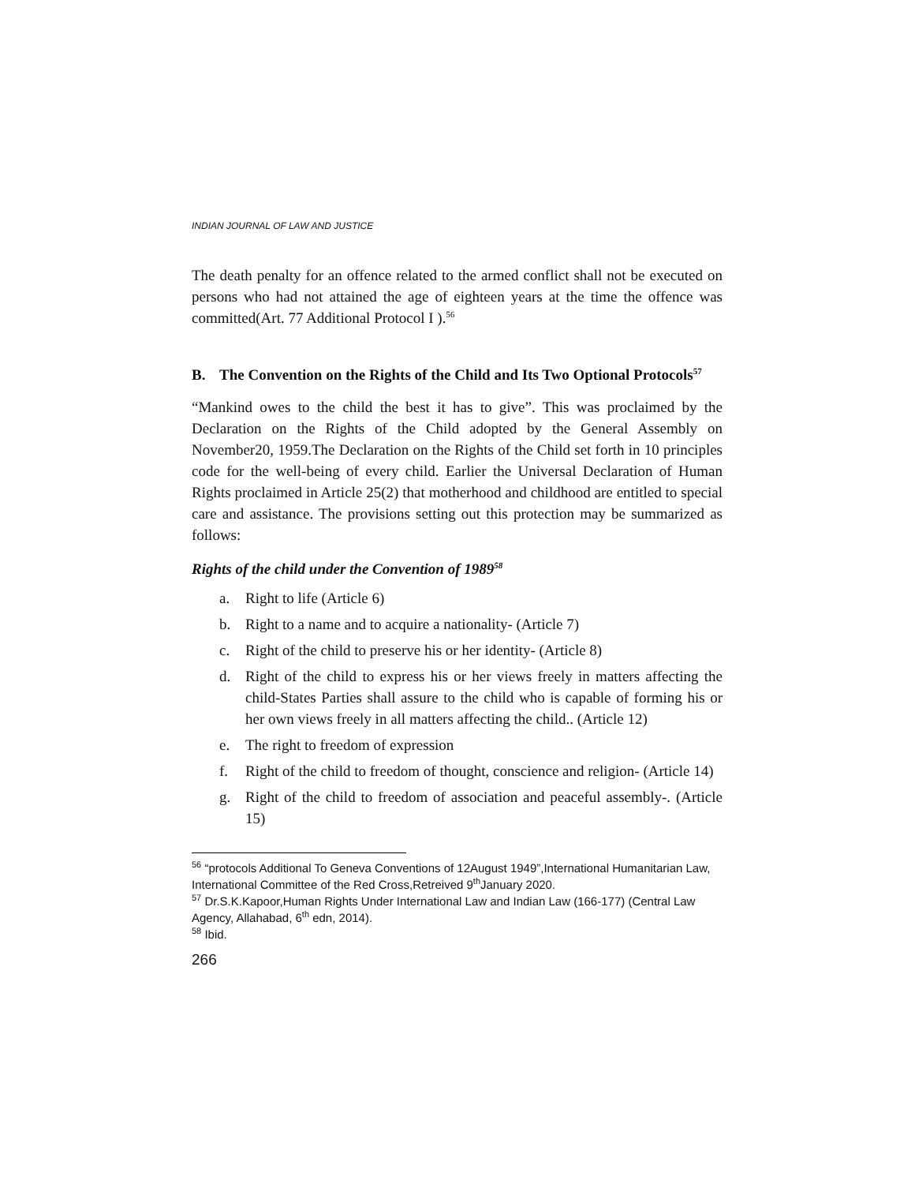INDIAN JOURNAL OF LAW AND JUSTICE
The death penalty for an offence related to the armed conflict shall not be executed on persons who had not attained the age of eighteen years at the time the offence was committed(Art. 77 Additional Protocol I ).<sup>56</sup>
B. The Convention on the Rights of the Child and Its Two Optional Protocols<sup>57</sup>
“Mankind owes to the child the best it has to give”. This was proclaimed by the Declaration on the Rights of the Child adopted by the General Assembly on November20, 1959.The Declaration on the Rights of the Child set forth in 10 principles code for the well-being of every child. Earlier the Universal Declaration of Human Rights proclaimed in Article 25(2) that motherhood and childhood are entitled to special care and assistance. The provisions setting out this protection may be summarized as follows:
Rights of the child under the Convention of 1989<sup>58</sup>
a. Right to life (Article 6)
b. Right to a name and to acquire a nationality- (Article 7)
c. Right of the child to preserve his or her identity- (Article 8)
d. Right of the child to express his or her views freely in matters affecting the child-States Parties shall assure to the child who is capable of forming his or her own views freely in all matters affecting the child.. (Article 12)
e. The right to freedom of expression
f. Right of the child to freedom of thought, conscience and religion- (Article 14)
g. Right of the child to freedom of association and peaceful assembly-. (Article 15)
<sup>56</sup> “protocols Additional To Geneva Conventions of 12August 1949”,International Humanitarian Law, International Committee of the Red Cross,Retreived 9<sup>th</sup>January 2020.
<sup>57</sup> Dr.S.K.Kapoor,Human Rights Under International Law and Indian Law (166-177) (Central Law Agency, Allahabad, 6<sup>th</sup> edn, 2014).
<sup>58</sup> Ibid.
266